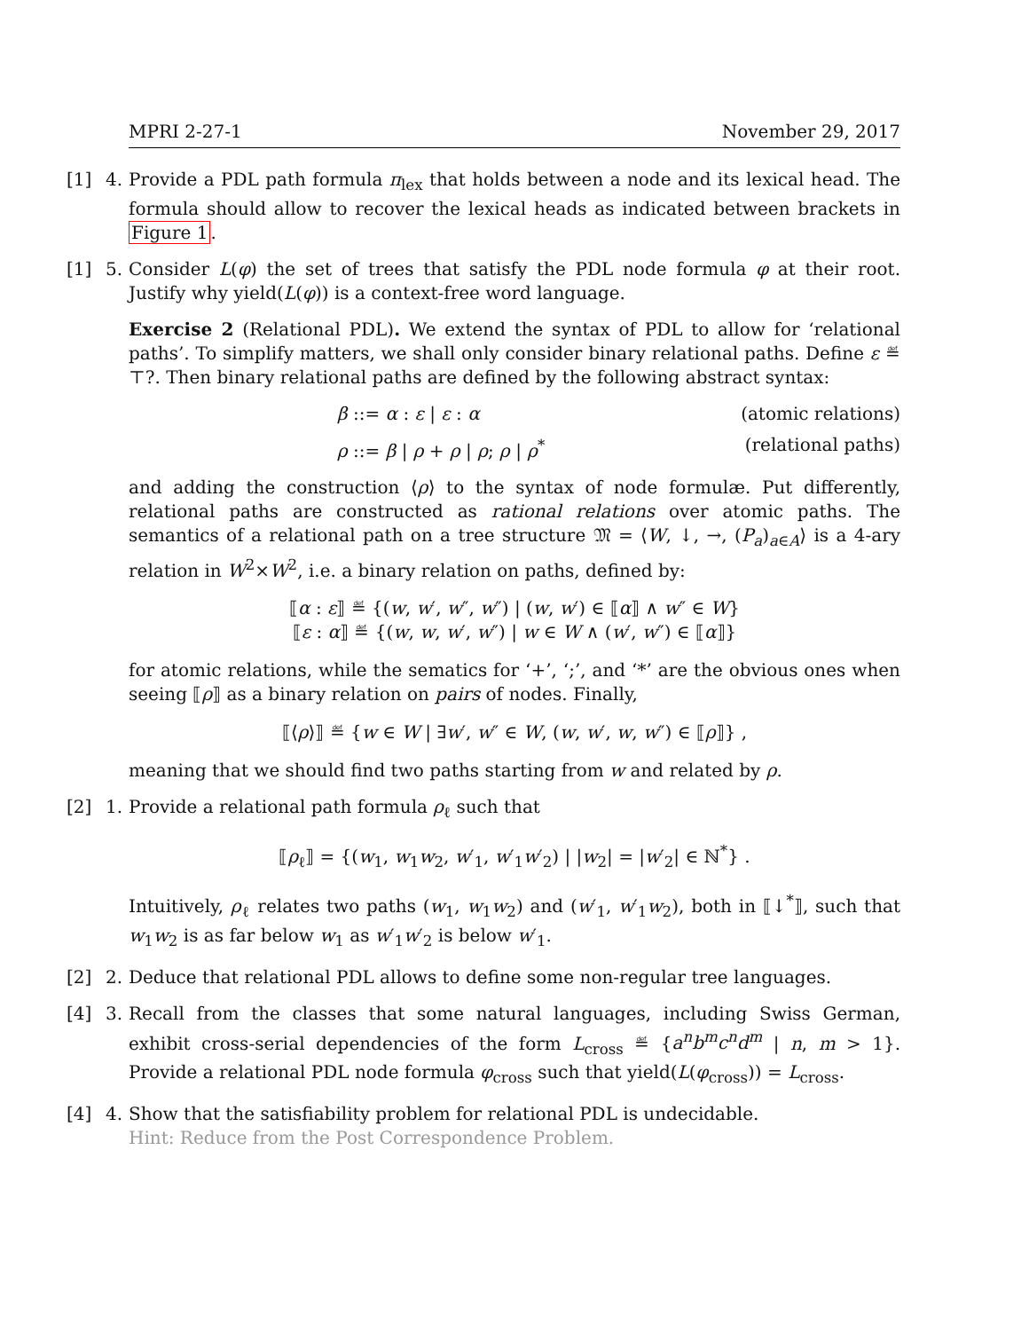MPRI 2-27-1 November 29, 2017
[1] 4. Provide a PDL path formula π<sub>lex</sub> that holds between a node and its lexical head. The formula should allow to recover the lexical heads as indicated between brackets in Figure 1.
[1] 5. Consider L(φ) the set of trees that satisfy the PDL node formula φ at their root. Justify why yield(L(φ)) is a context-free word language.
Exercise 2 (Relational PDL). We extend the syntax of PDL to allow for ‘relational paths’. To simplify matters, we shall only consider binary relational paths. Define ε ≝ ⊤?. Then binary relational paths are defined by the following abstract syntax:
β ::= α : ε | ε : α (atomic relations)
ρ ::= β | ρ + ρ | ρ; ρ | ρ<sup>*</sup> (relational paths)
and adding the construction ⟨ρ⟩ to the syntax of node formulæ. Put differently, relational paths are constructed as rational relations over atomic paths. The semantics of a relational path on a tree structure 𝔐 = ⟨W, ↓, →, (P<sub>a</sub>)<sub>a∈A</sub>⟩ is a 4-ary relation in W<sup>2</sup>×W<sup>2</sup>, i.e. a binary relation on paths, defined by:
⟦α : ε⟧ ≝ {(w, w′, w″, w″) | (w, w′) ∈ ⟦α⟧ ∧ w″ ∈ W}
⟦ε : α⟧ ≝ {(w, w, w′, w″) | w ∈ W ∧ (w′, w″) ∈ ⟦α⟧}
for atomic relations, while the sematics for ‘+’, ‘;’, and ‘*’ are the obvious ones when seeing ⟦ρ⟧ as a binary relation on pairs of nodes. Finally,
⟦⟨ρ⟩⟧ ≝ {w ∈ W | ∃w′, w″ ∈ W, (w, w′, w, w″) ∈ ⟦ρ⟧} ,
meaning that we should find two paths starting from w and related by ρ.
[2] 1. Provide a relational path formula ρ<sub>ℓ</sub> such that
⟦ρ<sub>ℓ</sub>⟧ = {(w<sub>1</sub>, w<sub>1</sub>w<sub>2</sub>, w′<sub>1</sub>, w′<sub>1</sub>w′<sub>2</sub>) | |w<sub>2</sub>| = |w′<sub>2</sub>| ∈ ℕ<sup>*</sup>} .
Intuitively, ρ<sub>ℓ</sub> relates two paths (w<sub>1</sub>, w<sub>1</sub>w<sub>2</sub>) and (w′<sub>1</sub>, w′<sub>1</sub>w<sub>2</sub>), both in ⟦↓<sup>*</sup>⟧, such that w<sub>1</sub>w<sub>2</sub> is as far below w<sub>1</sub> as w′<sub>1</sub>w′<sub>2</sub> is below w′<sub>1</sub>.
[2] 2. Deduce that relational PDL allows to define some non-regular tree languages.
[4] 3. Recall from the classes that some natural languages, including Swiss German, exhibit cross-serial dependencies of the form L<sub>cross</sub> ≝ {a<sup>n</sup>b<sup>m</sup>c<sup>n</sup>d<sup>m</sup> | n, m > 1}. Provide a relational PDL node formula φ<sub>cross</sub> such that yield(L(φ<sub>cross</sub>)) = L<sub>cross</sub>.
[4] 4. Show that the satisfiability problem for relational PDL is undecidable.
Hint: Reduce from the Post Correspondence Problem.